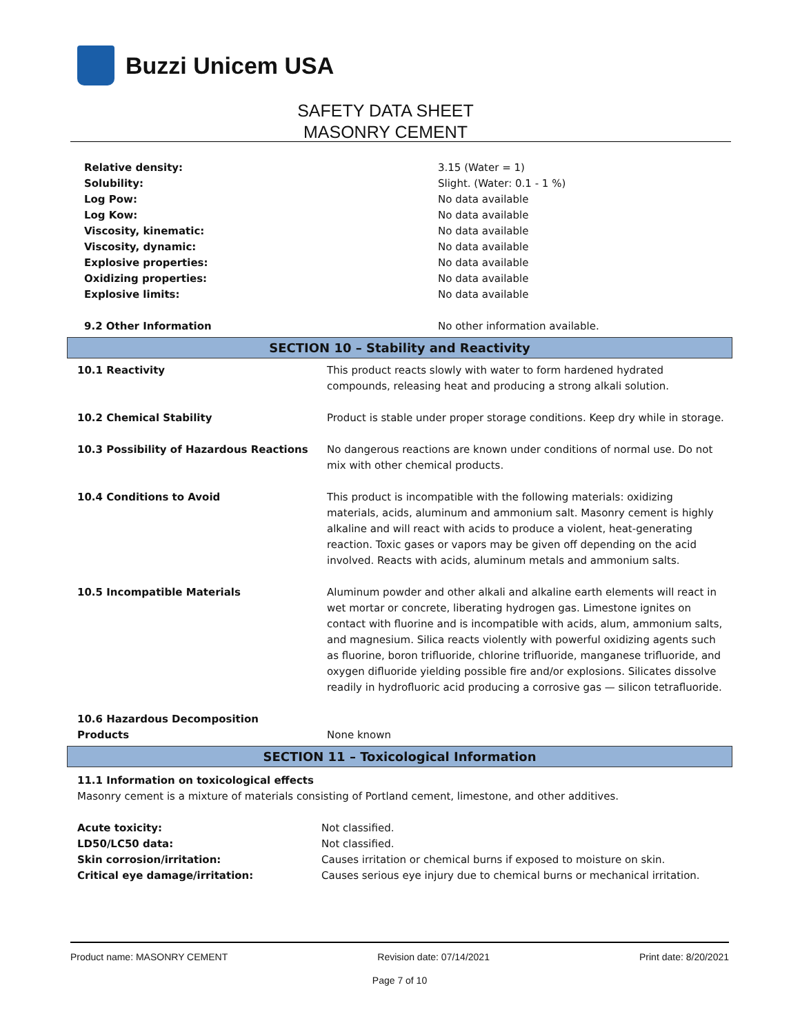Buzzi Unicem USA
SAFETY DATA SHEET
MASONRY CEMENT
| Relative density: | 3.15 (Water = 1) |
| Solubility: | Slight. (Water: 0.1 - 1 %) |
| Log Pow: | No data available |
| Log Kow: | No data available |
| Viscosity, kinematic: | No data available |
| Viscosity, dynamic: | No data available |
| Explosive properties: | No data available |
| Oxidizing properties: | No data available |
| Explosive limits: | No data available |
| 9.2 Other Information | No other information available. |
SECTION 10 – Stability and Reactivity
| 10.1 Reactivity | This product reacts slowly with water to form hardened hydrated compounds, releasing heat and producing a strong alkali solution. |
| 10.2 Chemical Stability | Product is stable under proper storage conditions. Keep dry while in storage. |
| 10.3 Possibility of Hazardous Reactions | No dangerous reactions are known under conditions of normal use. Do not mix with other chemical products. |
| 10.4 Conditions to Avoid | This product is incompatible with the following materials: oxidizing materials, acids, aluminum and ammonium salt. Masonry cement is highly alkaline and will react with acids to produce a violent, heat-generating reaction. Toxic gases or vapors may be given off depending on the acid involved. Reacts with acids, aluminum metals and ammonium salts. |
| 10.5 Incompatible Materials | Aluminum powder and other alkali and alkaline earth elements will react in wet mortar or concrete, liberating hydrogen gas. Limestone ignites on contact with fluorine and is incompatible with acids, alum, ammonium salts, and magnesium. Silica reacts violently with powerful oxidizing agents such as fluorine, boron trifluoride, chlorine trifluoride, manganese trifluoride, and oxygen difluoride yielding possible fire and/or explosions. Silicates dissolve readily in hydrofluoric acid producing a corrosive gas — silicon tetrafluoride. |
| 10.6 Hazardous Decomposition Products | None known |
SECTION 11 – Toxicological Information
11.1 Information on toxicological effects
Masonry cement is a mixture of materials consisting of Portland cement, limestone, and other additives.
| Acute toxicity: | Not classified. |
| LD50/LC50 data: | Not classified. |
| Skin corrosion/irritation: | Causes irritation or chemical burns if exposed to moisture on skin. |
| Critical eye damage/irritation: | Causes serious eye injury due to chemical burns or mechanical irritation. |
Product name: MASONRY CEMENT Revision date: 07/14/2021 Print date: 8/20/2021
Page 7 of 10